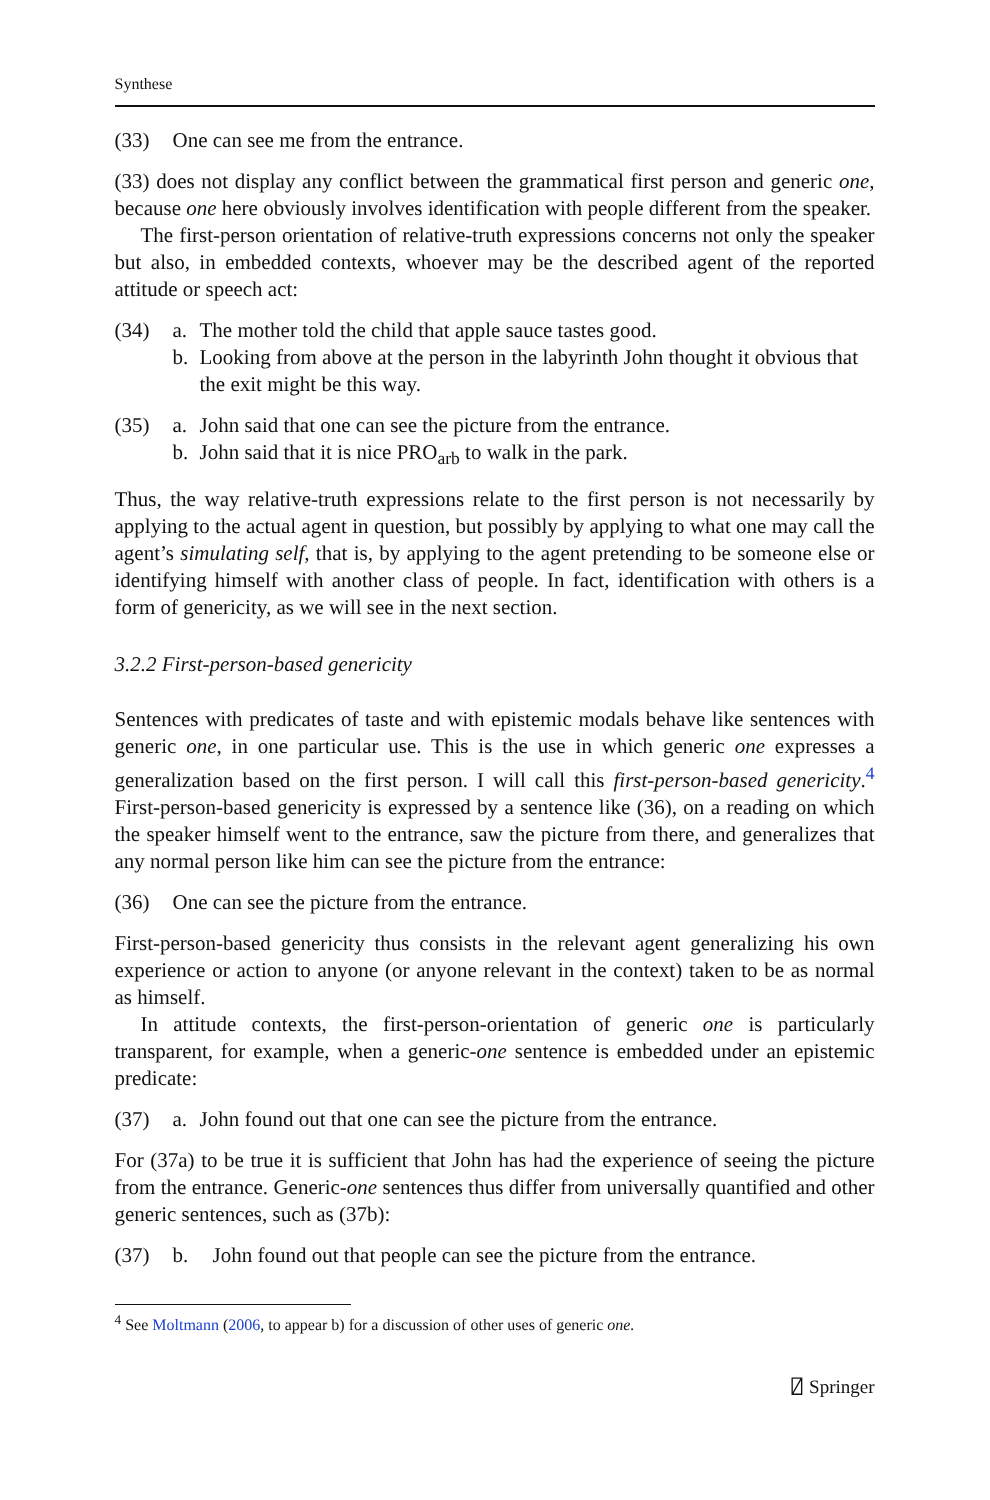Synthese
(33) One can see me from the entrance.
(33) does not display any conflict between the grammatical first person and generic one, because one here obviously involves identification with people different from the speaker.
The first-person orientation of relative-truth expressions concerns not only the speaker but also, in embedded contexts, whoever may be the described agent of the reported attitude or speech act:
(34) a. The mother told the child that apple sauce tastes good.
b. Looking from above at the person in the labyrinth John thought it obvious that the exit might be this way.
(35) a. John said that one can see the picture from the entrance.
b. John said that it is nice PRO<sub>arb</sub> to walk in the park.
Thus, the way relative-truth expressions relate to the first person is not necessarily by applying to the actual agent in question, but possibly by applying to what one may call the agent’s simulating self, that is, by applying to the agent pretending to be someone else or identifying himself with another class of people. In fact, identification with others is a form of genericity, as we will see in the next section.
3.2.2 First-person-based genericity
Sentences with predicates of taste and with epistemic modals behave like sentences with generic one, in one particular use. This is the use in which generic one expresses a generalization based on the first person. I will call this first-person-based genericity.<sup>4</sup> First-person-based genericity is expressed by a sentence like (36), on a reading on which the speaker himself went to the entrance, saw the picture from there, and generalizes that any normal person like him can see the picture from the entrance:
(36) One can see the picture from the entrance.
First-person-based genericity thus consists in the relevant agent generalizing his own experience or action to anyone (or anyone relevant in the context) taken to be as normal as himself.
In attitude contexts, the first-person-orientation of generic one is particularly transparent, for example, when a generic-one sentence is embedded under an epistemic predicate:
(37) a. John found out that one can see the picture from the entrance.
For (37a) to be true it is sufficient that John has had the experience of seeing the picture from the entrance. Generic-one sentences thus differ from universally quantified and other generic sentences, such as (37b):
(37) b. John found out that people can see the picture from the entrance.
<sup>4</sup> See Moltmann (2006, to appear b) for a discussion of other uses of generic one.
⍁ Springer